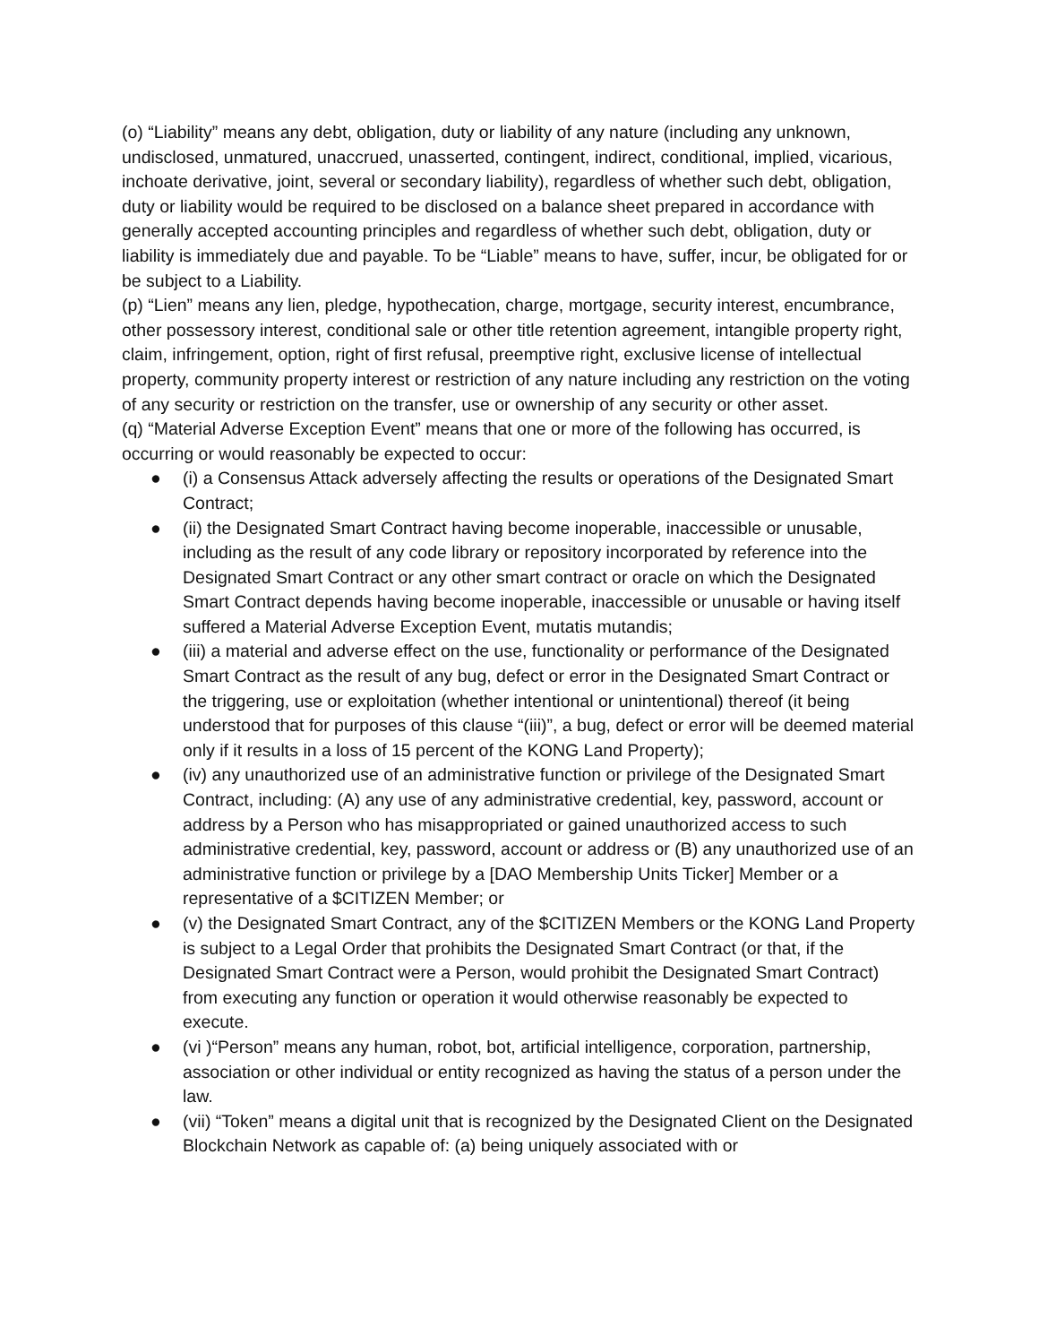(o) “Liability” means any debt, obligation, duty or liability of any nature (including any unknown, undisclosed, unmatured, unaccrued, unasserted, contingent, indirect, conditional, implied, vicarious, inchoate derivative, joint, several or secondary liability), regardless of whether such debt, obligation, duty or liability would be required to be disclosed on a balance sheet prepared in accordance with generally accepted accounting principles and regardless of whether such debt, obligation, duty or liability is immediately due and payable. To be “Liable” means to have, suffer, incur, be obligated for or be subject to a Liability.
(p) “Lien” means any lien, pledge, hypothecation, charge, mortgage, security interest, encumbrance, other possessory interest, conditional sale or other title retention agreement, intangible property right, claim, infringement, option, right of first refusal, preemptive right, exclusive license of intellectual property, community property interest or restriction of any nature including any restriction on the voting of any security or restriction on the transfer, use or ownership of any security or other asset.
(q) “Material Adverse Exception Event” means that one or more of the following has occurred, is occurring or would reasonably be expected to occur:
● (i) a Consensus Attack adversely affecting the results or operations of the Designated Smart Contract;
● (ii) the Designated Smart Contract having become inoperable, inaccessible or unusable, including as the result of any code library or repository incorporated by reference into the Designated Smart Contract or any other smart contract or oracle on which the Designated Smart Contract depends having become inoperable, inaccessible or unusable or having itself suffered a Material Adverse Exception Event, mutatis mutandis;
● (iii) a material and adverse effect on the use, functionality or performance of the Designated Smart Contract as the result of any bug, defect or error in the Designated Smart Contract or the triggering, use or exploitation (whether intentional or unintentional) thereof (it being understood that for purposes of this clause “(iii)”, a bug, defect or error will be deemed material only if it results in a loss of 15 percent of the KONG Land Property);
● (iv) any unauthorized use of an administrative function or privilege of the Designated Smart Contract, including: (A) any use of any administrative credential, key, password, account or address by a Person who has misappropriated or gained unauthorized access to such administrative credential, key, password, account or address or (B) any unauthorized use of an administrative function or privilege by a [DAO Membership Units Ticker] Member or a representative of a $CITIZEN Member; or
● (v) the Designated Smart Contract, any of the $CITIZEN Members or the KONG Land Property is subject to a Legal Order that prohibits the Designated Smart Contract (or that, if the Designated Smart Contract were a Person, would prohibit the Designated Smart Contract) from executing any function or operation it would otherwise reasonably be expected to execute.
● (vi )“Person” means any human, robot, bot, artificial intelligence, corporation, partnership, association or other individual or entity recognized as having the status of a person under the law.
● (vii) “Token” means a digital unit that is recognized by the Designated Client on the Designated Blockchain Network as capable of: (a) being uniquely associated with or